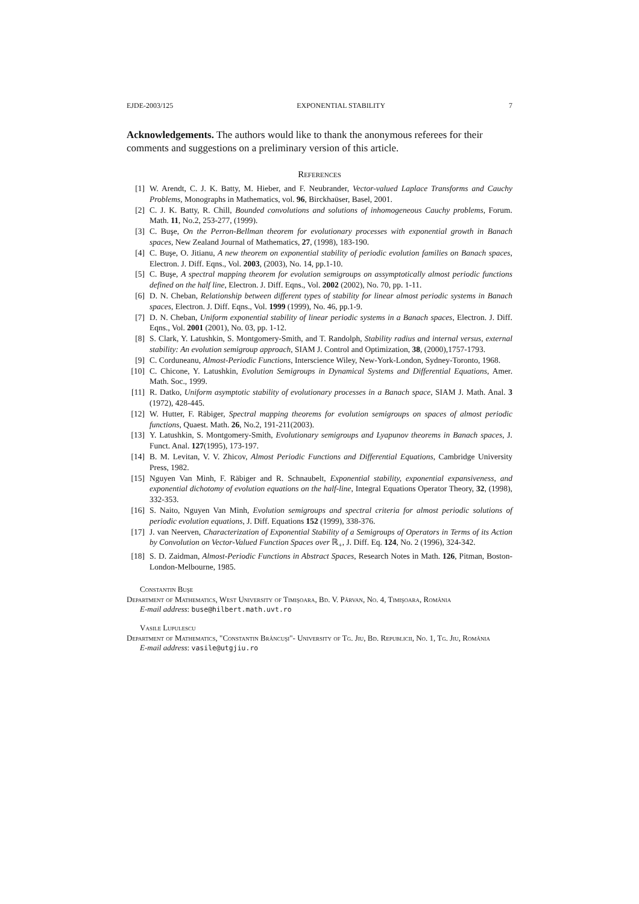EJDE-2003/125 EXPONENTIAL STABILITY 7
Acknowledgements. The authors would like to thank the anonymous referees for their comments and suggestions on a preliminary version of this article.
References
[1] W. Arendt, C. J. K. Batty, M. Hieber, and F. Neubrander, Vector-valued Laplace Transforms and Cauchy Problems, Monographs in Mathematics, vol. 96, Birckhaüser, Basel, 2001.
[2] C. J. K. Batty, R. Chill, Bounded convolutions and solutions of inhomogeneous Cauchy problems, Forum. Math. 11, No.2, 253-277, (1999).
[3] C. Buşe, On the Perron-Bellman theorem for evolutionary processes with exponential growth in Banach spaces, New Zealand Journal of Mathematics, 27, (1998), 183-190.
[4] C. Buşe, O. Jitianu, A new theorem on exponential stability of periodic evolution families on Banach spaces, Electron. J. Diff. Eqns., Vol. 2003, (2003), No. 14, pp.1-10.
[5] C. Buşe, A spectral mapping theorem for evolution semigroups on assymptotically almost periodic functions defined on the half line, Electron. J. Diff. Eqns., Vol. 2002 (2002), No. 70, pp. 1-11.
[6] D. N. Cheban, Relationship between different types of stability for linear almost periodic systems in Banach spaces, Electron. J. Diff. Eqns., Vol. 1999 (1999), No. 46, pp.1-9.
[7] D. N. Cheban, Uniform exponential stability of linear periodic systems in a Banach spaces, Electron. J. Diff. Eqns., Vol. 2001 (2001), No. 03, pp. 1-12.
[8] S. Clark, Y. Latushkin, S. Montgomery-Smith, and T. Randolph, Stability radius and internal versus, external stability: An evolution semigroup approach, SIAM J. Control and Optimization, 38, (2000),1757-1793.
[9] C. Corduneanu, Almost-Periodic Functions, Interscience Wiley, New-York-London, Sydney-Toronto, 1968.
[10] C. Chicone, Y. Latushkin, Evolution Semigroups in Dynamical Systems and Differential Equations, Amer. Math. Soc., 1999.
[11] R. Datko, Uniform asymptotic stability of evolutionary processes in a Banach space, SIAM J. Math. Anal. 3 (1972), 428-445.
[12] W. Hutter, F. Räbiger, Spectral mapping theorems for evolution semigroups on spaces of almost periodic functions, Quaest. Math. 26, No.2, 191-211(2003).
[13] Y. Latushkin, S. Montgomery-Smith, Evolutionary semigroups and Lyapunov theorems in Banach spaces, J. Funct. Anal. 127(1995), 173-197.
[14] B. M. Levitan, V. V. Zhicov, Almost Periodic Functions and Differential Equations, Cambridge University Press, 1982.
[15] Nguyen Van Minh, F. Räbiger and R. Schnaubelt, Exponential stability, exponential expansiveness, and exponential dichotomy of evolution equations on the half-line, Integral Equations Operator Theory, 32, (1998), 332-353.
[16] S. Naito, Nguyen Van Minh, Evolution semigroups and spectral criteria for almost periodic solutions of periodic evolution equations, J. Diff. Equations 152 (1999), 338-376.
[17] J. van Neerven, Characterization of Exponential Stability of a Semigroups of Operators in Terms of its Action by Convolution on Vector-Valued Function Spaces over ℝ<sub>+</sub>, J. Diff. Eq. 124, No. 2 (1996), 324-342.
[18] S. D. Zaidman, Almost-Periodic Functions in Abstract Spaces, Research Notes in Math. 126, Pitman, Boston-London-Melbourne, 1985.
Constantin Buşe
Department of Mathematics, West University of Timişoara, Bd. V. Pârvan, No. 4, Timişoara, România
E-mail address: buse@hilbert.math.uvt.ro
Vasile Lupulescu
Department of Mathematics, "Constantin Brâncuşi"- University of Tg. Jiu, Bd. Republicii, No. 1, Tg. Jiu, România
E-mail address: vasile@utgjiu.ro